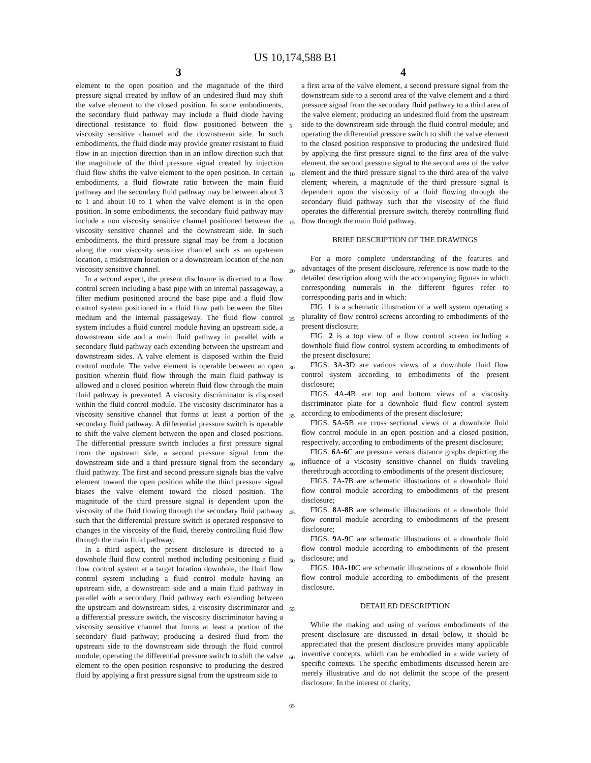US 10,174,588 B1
3 4
element to the open position and the magnitude of the third pressure signal created by inflow of an undesired fluid may shift the valve element to the closed position. In some embodiments, the secondary fluid pathway may include a fluid diode having directional resistance to fluid flow positioned between the viscosity sensitive channel and the downstream side. In such embodiments, the fluid diode may provide greater resistant to fluid flow in an injection direction than in an inflow direction such that the magnitude of the third pressure signal created by injection fluid flow shifts the valve element to the open position. In certain embodiments, a fluid flowrate ratio between the main fluid pathway and the secondary fluid pathway may be between about 3 to 1 and about 10 to 1 when the valve element is in the open position. In some embodiments, the secondary fluid pathway may include a non viscosity sensitive channel positioned between the viscosity sensitive channel and the downstream side. In such embodiments, the third pressure signal may be from a location along the non viscosity sensitive channel such as an upstream location, a midstream location or a downstream location of the non viscosity sensitive channel.
In a second aspect, the present disclosure is directed to a flow control screen including a base pipe with an internal passageway, a filter medium positioned around the base pipe and a fluid flow control system positioned in a fluid flow path between the filter medium and the internal passageway. The fluid flow control system includes a fluid control module having an upstream side, a downstream side and a main fluid pathway in parallel with a secondary fluid pathway each extending between the upstream and downstream sides. A valve element is disposed within the fluid control module. The valve element is operable between an open position wherein fluid flow through the main fluid pathway is allowed and a closed position wherein fluid flow through the main fluid pathway is prevented. A viscosity discriminator is disposed within the fluid control module. The viscosity discriminator has a viscosity sensitive channel that forms at least a portion of the secondary fluid pathway. A differential pressure switch is operable to shift the valve element between the open and closed positions. The differential pressure switch includes a first pressure signal from the upstream side, a second pressure signal from the downstream side and a third pressure signal from the secondary fluid pathway. The first and second pressure signals bias the valve element toward the open position while the third pressure signal biases the valve element toward the closed position. The magnitude of the third pressure signal is dependent upon the viscosity of the fluid flowing through the secondary fluid pathway such that the differential pressure switch is operated responsive to changes in the viscosity of the fluid, thereby controlling fluid flow through the main fluid pathway.
In a third aspect, the present disclosure is directed to a downhole fluid flow control method including positioning a fluid flow control system at a target location downhole, the fluid flow control system including a fluid control module having an upstream side, a downstream side and a main fluid pathway in parallel with a secondary fluid pathway each extending between the upstream and downstream sides, a viscosity discriminator and a differential pressure switch, the viscosity discriminator having a viscosity sensitive channel that forms at least a portion of the secondary fluid pathway; producing a desired fluid from the upstream side to the downstream side through the fluid control module; operating the differential pressure switch to shift the valve element to the open position responsive to producing the desired fluid by applying a first pressure signal from the upstream side to
5
10
15
20
25
30
35
40
45
50
55
60
65
a first area of the valve element, a second pressure signal from the downstream side to a second area of the valve element and a third pressure signal from the secondary fluid pathway to a third area of the valve element; producing an undesired fluid from the upstream side to the downstream side through the fluid control module; and operating the differential pressure switch to shift the valve element to the closed position responsive to producing the undesired fluid by applying the first pressure signal to the first area of the valve element, the second pressure signal to the second area of the valve element and the third pressure signal to the third area of the valve element; wherein, a magnitude of the third pressure signal is dependent upon the viscosity of a fluid flowing through the secondary fluid pathway such that the viscosity of the fluid operates the differential pressure switch, thereby controlling fluid flow through the main fluid pathway.
BRIEF DESCRIPTION OF THE DRAWINGS
For a more complete understanding of the features and advantages of the present disclosure, reference is now made to the detailed description along with the accompanying figures in which corresponding numerals in the different figures refer to corresponding parts and in which:
FIG. 1 is a schematic illustration of a well system operating a plurality of flow control screens according to embodiments of the present disclosure;
FIG. 2 is a top view of a flow control screen including a downhole fluid flow control system according to embodiments of the present disclosure;
FIGS. 3 A-3 D are various views of a downhole fluid flow control system according to embodiments of the present disclosure;
FIGS. 4 A-4 B are top and bottom views of a viscosity discriminator plate for a downhole fluid flow control system according to embodiments of the present disclosure;
FIGS. 5 A-5 B are cross sectional views of a downhole fluid flow control module in an open position and a closed position, respectively, according to embodiments of the present disclosure;
FIGS. 6 A-6 C are pressure versus distance graphs depicting the influence of a viscosity sensitive channel on fluids traveling therethrough according to embodiments of the present disclosure;
FIGS. 7 A-7 B are schematic illustrations of a downhole fluid flow control module according to embodiments of the present disclosure;
FIGS. 8 A-8 B are schematic illustrations of a downhole fluid flow control module according to embodiments of the present disclosure;
FIGS. 9 A-9 C are schematic illustrations of a downhole fluid flow control module according to embodiments of the present disclosure; and
FIGS. 10 A-10 C are schematic illustrations of a downhole fluid flow control module according to embodiments of the present disclosure.
DETAILED DESCRIPTION
While the making and using of various embodiments of the present disclosure are discussed in detail below, it should be appreciated that the present disclosure provides many applicable inventive concepts, which can be embodied in a wide variety of specific contexts. The specific embodiments discussed herein are merely illustrative and do not delimit the scope of the present disclosure. In the interest of clarity,